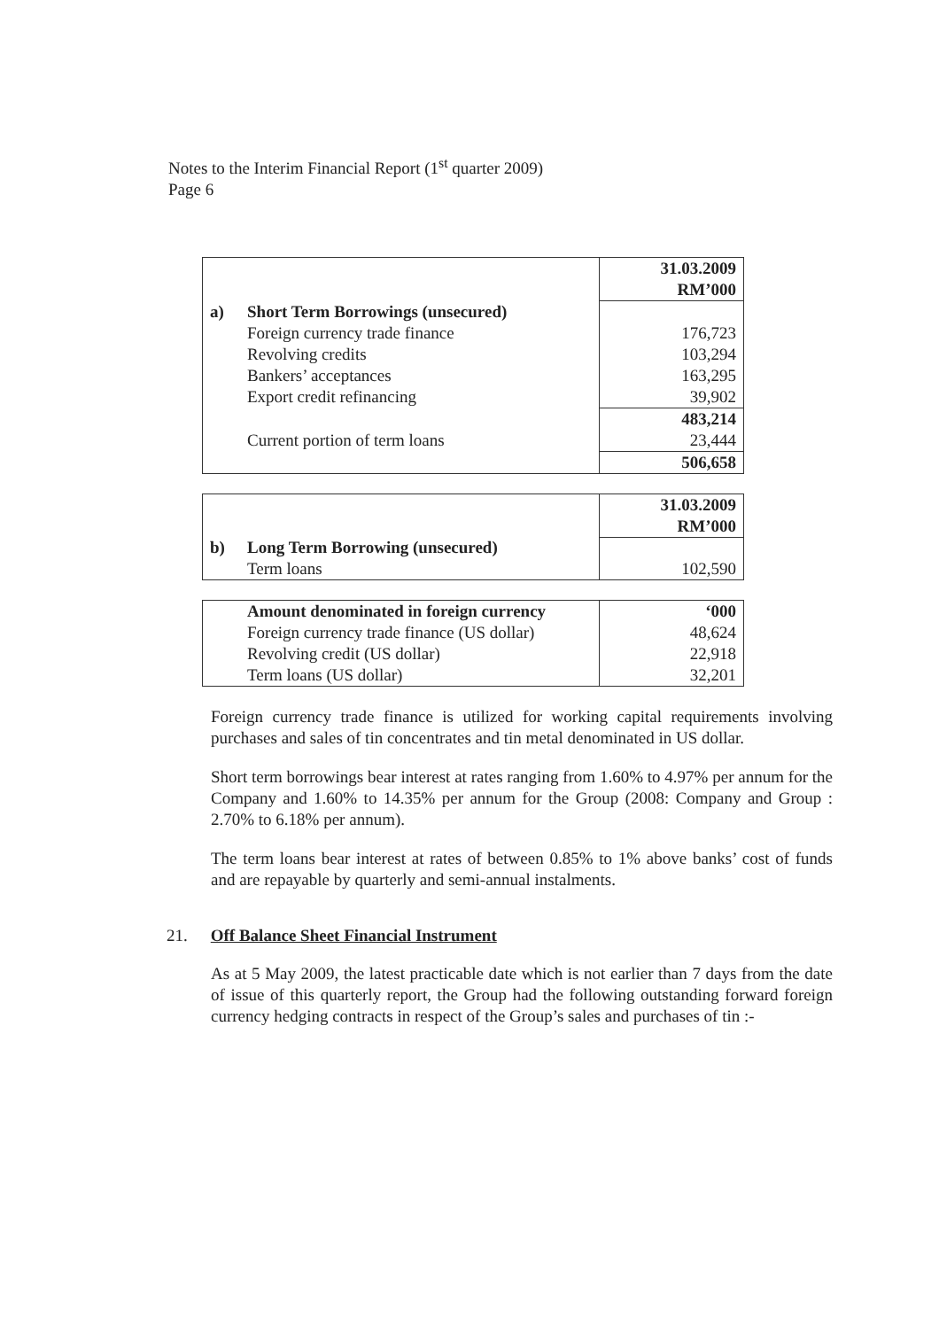Notes to the Interim Financial Report (1<sup>st</sup> quarter 2009)
Page 6
| | | 31.03.2009 |
| | | RM’000 |
| a) | Short Term Borrowings (unsecured) | |
| | Foreign currency trade finance | 176,723 |
| | Revolving credits | 103,294 |
| | Bankers’ acceptances | 163,295 |
| | Export credit refinancing | 39,902 |
| | | 483,214 |
| | Current portion of term loans | 23,444 |
| | | 506,658 |
| | | 31.03.2009 |
| | | RM’000 |
| b) | Long Term Borrowing (unsecured) | |
| | Term loans | 102,590 |
| | Amount denominated in foreign currency | ‘000 |
| | Foreign currency trade finance (US dollar) | 48,624 |
| | Revolving credit (US dollar) | 22,918 |
| | Term loans (US dollar) | 32,201 |
Foreign currency trade finance is utilized for working capital requirements involving purchases and sales of tin concentrates and tin metal denominated in US dollar.
Short term borrowings bear interest at rates ranging from 1.60% to 4.97% per annum for the Company and 1.60% to 14.35% per annum for the Group (2008: Company and Group : 2.70% to 6.18% per annum).
The term loans bear interest at rates of between 0.85% to 1% above banks’ cost of funds and are repayable by quarterly and semi-annual instalments.
21. Off Balance Sheet Financial Instrument
As at 5 May 2009, the latest practicable date which is not earlier than 7 days from the date of issue of this quarterly report, the Group had the following outstanding forward foreign currency hedging contracts in respect of the Group’s sales and purchases of tin :-